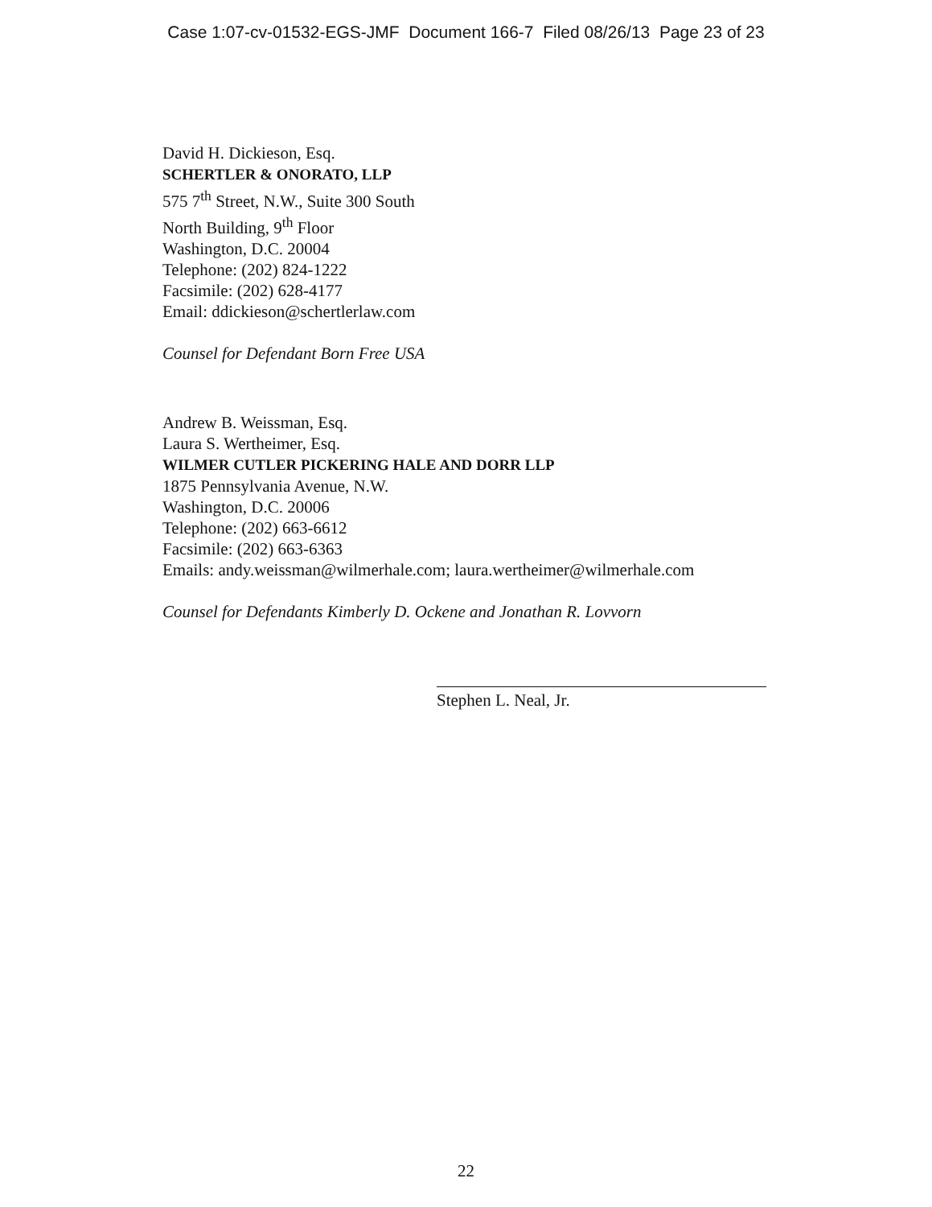Case 1:07-cv-01532-EGS-JMF Document 166-7 Filed 08/26/13 Page 23 of 23
David H. Dickieson, Esq.
SCHERTLER & ONORATO, LLP
575 7<sup>th</sup> Street, N.W., Suite 300 South
North Building, 9<sup>th</sup> Floor
Washington, D.C. 20004
Telephone: (202) 824-1222
Facsimile: (202) 628-4177
Email: ddickieson@schertlerlaw.com
Counsel for Defendant Born Free USA
Andrew B. Weissman, Esq.
Laura S. Wertheimer, Esq.
WILMER CUTLER PICKERING HALE AND DORR LLP
1875 Pennsylvania Avenue, N.W.
Washington, D.C. 20006
Telephone: (202) 663-6612
Facsimile: (202) 663-6363
Emails: andy.weissman@wilmerhale.com; laura.wertheimer@wilmerhale.com
Counsel for Defendants Kimberly D. Ockene and Jonathan R. Lovvorn
Stephen L. Neal, Jr.
22